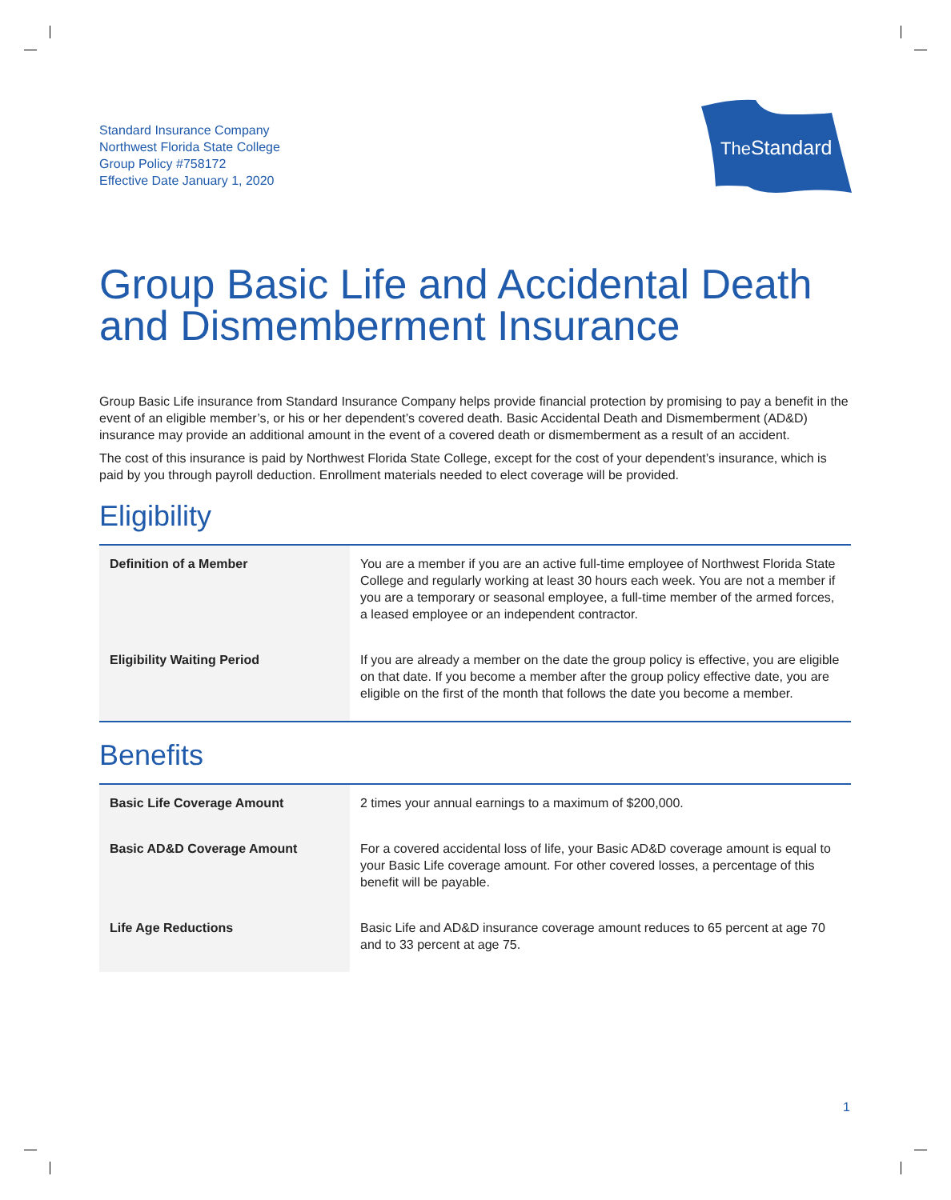Standard Insurance Company
Northwest Florida State College
Group Policy #758172
Effective Date January 1, 2020
TheStandard
Group Basic Life and Accidental Death and Dismemberment Insurance
Group Basic Life insurance from Standard Insurance Company helps provide financial protection by promising to pay a benefit in the event of an eligible member’s, or his or her dependent’s covered death. Basic Accidental Death and Dismemberment (AD&D) insurance may provide an additional amount in the event of a covered death or dismemberment as a result of an accident.
The cost of this insurance is paid by Northwest Florida State College, except for the cost of your dependent’s insurance, which is paid by you through payroll deduction. Enrollment materials needed to elect coverage will be provided.
Eligibility
| Definition of a Member | You are a member if you are an active full-time employee of Northwest Florida State College and regularly working at least 30 hours each week. You are not a member if you are a temporary or seasonal employee, a full-time member of the armed forces, a leased employee or an independent contractor. |
| Eligibility Waiting Period | If you are already a member on the date the group policy is effective, you are eligible on that date. If you become a member after the group policy effective date, you are eligible on the first of the month that follows the date you become a member. |
Benefits
| Basic Life Coverage Amount | 2 times your annual earnings to a maximum of $200,000. |
| Basic AD&D Coverage Amount | For a covered accidental loss of life, your Basic AD&D coverage amount is equal to your Basic Life coverage amount. For other covered losses, a percentage of this benefit will be payable. |
| Life Age Reductions | Basic Life and AD&D insurance coverage amount reduces to 65 percent at age 70 and to 33 percent at age 75. |
1